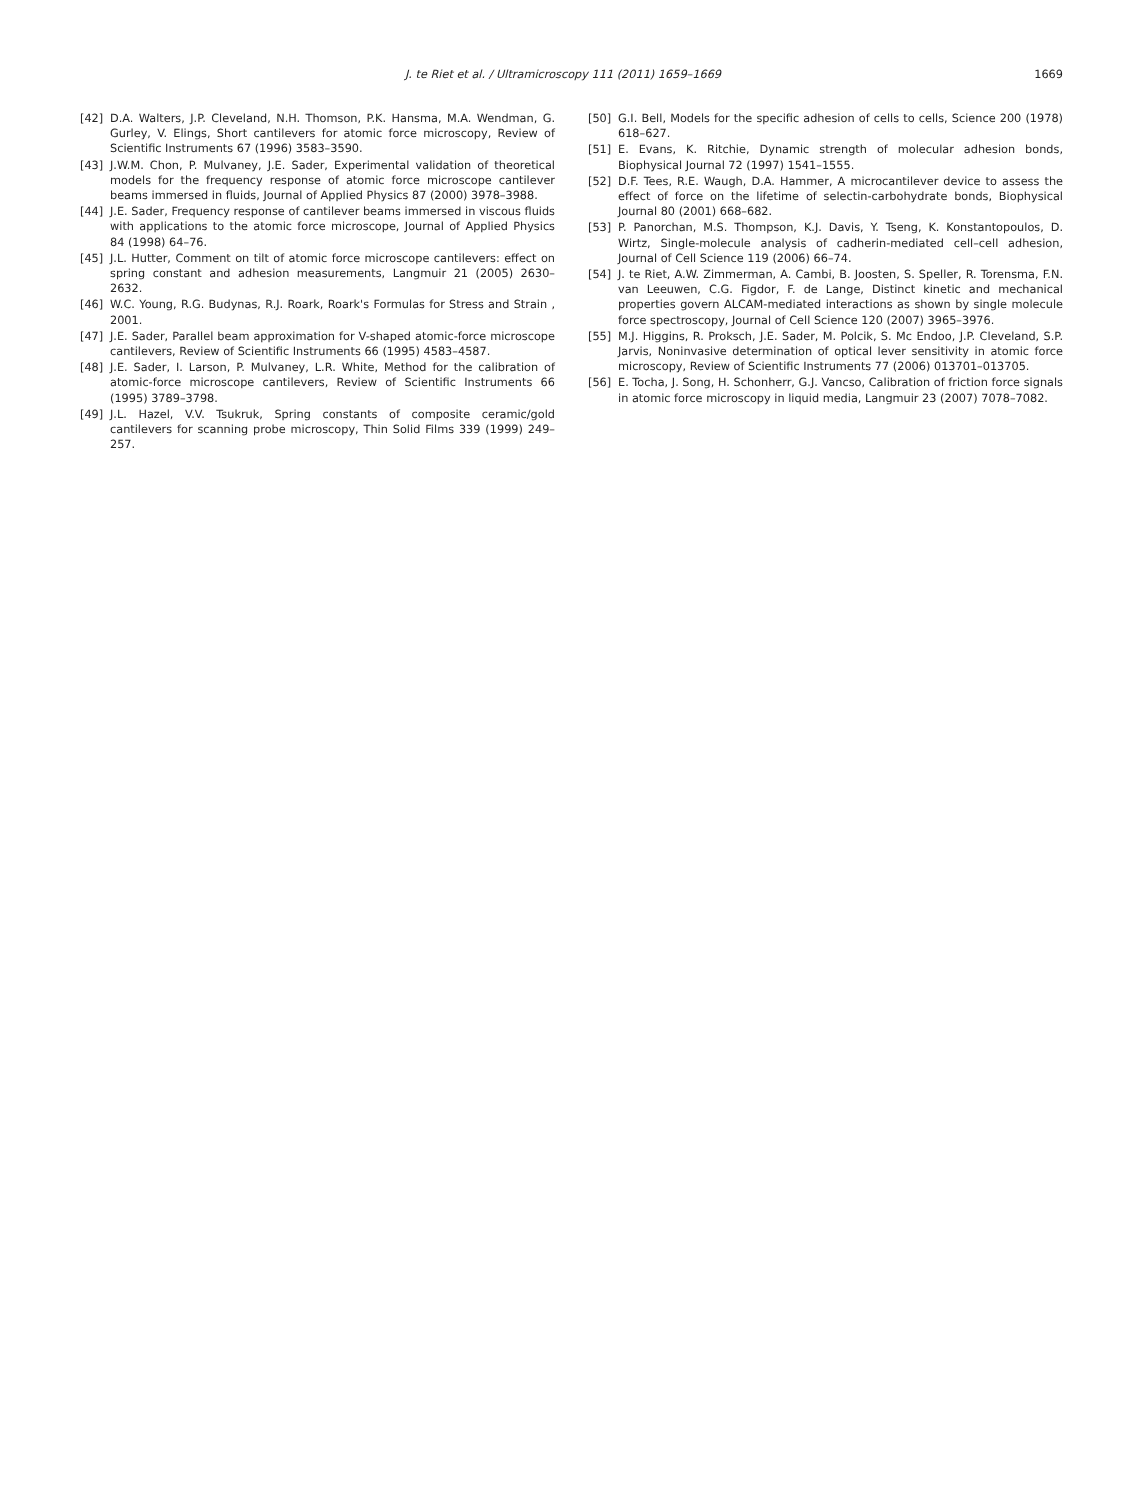J. te Riet et al. / Ultramicroscopy 111 (2011) 1659–1669
1669
[42] D.A. Walters, J.P. Cleveland, N.H. Thomson, P.K. Hansma, M.A. Wendman, G. Gurley, V. Elings, Short cantilevers for atomic force microscopy, Review of Scientific Instruments 67 (1996) 3583–3590.
[43] J.W.M. Chon, P. Mulvaney, J.E. Sader, Experimental validation of theoretical models for the frequency response of atomic force microscope cantilever beams immersed in fluids, Journal of Applied Physics 87 (2000) 3978–3988.
[44] J.E. Sader, Frequency response of cantilever beams immersed in viscous fluids with applications to the atomic force microscope, Journal of Applied Physics 84 (1998) 64–76.
[45] J.L. Hutter, Comment on tilt of atomic force microscope cantilevers: effect on spring constant and adhesion measurements, Langmuir 21 (2005) 2630–2632.
[46] W.C. Young, R.G. Budynas, R.J. Roark, Roark's Formulas for Stress and Strain , 2001.
[47] J.E. Sader, Parallel beam approximation for V-shaped atomic-force microscope cantilevers, Review of Scientific Instruments 66 (1995) 4583–4587.
[48] J.E. Sader, I. Larson, P. Mulvaney, L.R. White, Method for the calibration of atomic-force microscope cantilevers, Review of Scientific Instruments 66 (1995) 3789–3798.
[49] J.L. Hazel, V.V. Tsukruk, Spring constants of composite ceramic/gold cantilevers for scanning probe microscopy, Thin Solid Films 339 (1999) 249–257.
[50] G.I. Bell, Models for the specific adhesion of cells to cells, Science 200 (1978) 618–627.
[51] E. Evans, K. Ritchie, Dynamic strength of molecular adhesion bonds, Biophysical Journal 72 (1997) 1541–1555.
[52] D.F. Tees, R.E. Waugh, D.A. Hammer, A microcantilever device to assess the effect of force on the lifetime of selectin-carbohydrate bonds, Biophysical Journal 80 (2001) 668–682.
[53] P. Panorchan, M.S. Thompson, K.J. Davis, Y. Tseng, K. Konstantopoulos, D. Wirtz, Single-molecule analysis of cadherin-mediated cell–cell adhesion, Journal of Cell Science 119 (2006) 66–74.
[54] J. te Riet, A.W. Zimmerman, A. Cambi, B. Joosten, S. Speller, R. Torensma, F.N. van Leeuwen, C.G. Figdor, F. de Lange, Distinct kinetic and mechanical properties govern ALCAM-mediated interactions as shown by single molecule force spectroscopy, Journal of Cell Science 120 (2007) 3965–3976.
[55] M.J. Higgins, R. Proksch, J.E. Sader, M. Polcik, S. Mc Endoo, J.P. Cleveland, S.P. Jarvis, Noninvasive determination of optical lever sensitivity in atomic force microscopy, Review of Scientific Instruments 77 (2006) 013701–013705.
[56] E. Tocha, J. Song, H. Schonherr, G.J. Vancso, Calibration of friction force signals in atomic force microscopy in liquid media, Langmuir 23 (2007) 7078–7082.